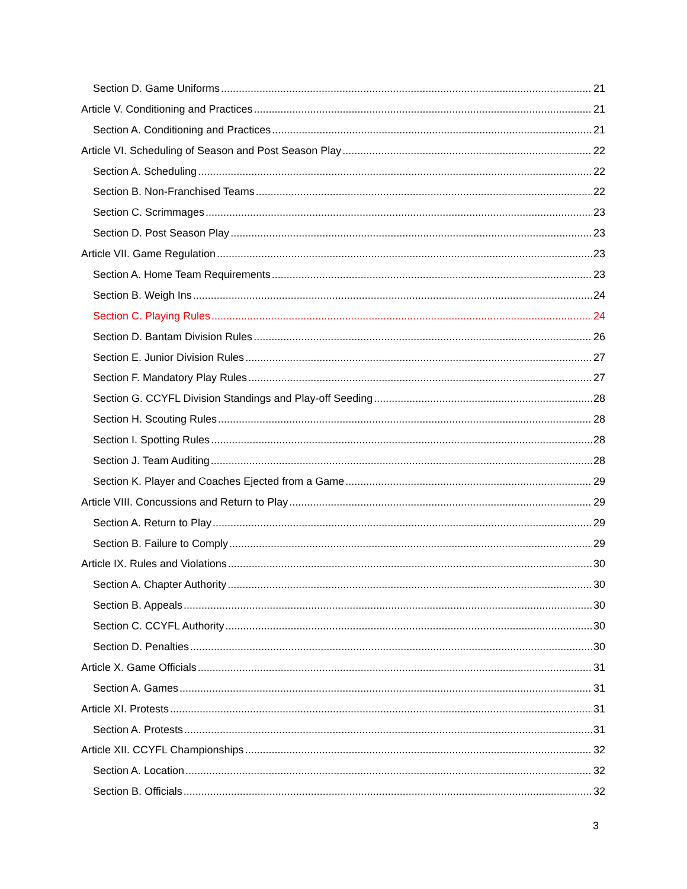Section D. Game Uniforms 21
Article V. Conditioning and Practices 21
Section A. Conditioning and Practices 21
Article VI. Scheduling of Season and Post Season Play 22
Section A. Scheduling 22
Section B. Non-Franchised Teams 22
Section C. Scrimmages 23
Section D. Post Season Play 23
Article VII. Game Regulation 23
Section A. Home Team Requirements 23
Section B. Weigh Ins 24
Section C. Playing Rules 24
Section D. Bantam Division Rules 26
Section E. Junior Division Rules 27
Section F. Mandatory Play Rules 27
Section G. CCYFL Division Standings and Play-off Seeding 28
Section H. Scouting Rules 28
Section I. Spotting Rules 28
Section J. Team Auditing 28
Section K. Player and Coaches Ejected from a Game 29
Article VIII. Concussions and Return to Play 29
Section A. Return to Play 29
Section B. Failure to Comply 29
Article IX. Rules and Violations 30
Section A. Chapter Authority 30
Section B. Appeals 30
Section C. CCYFL Authority 30
Section D. Penalties 30
Article X. Game Officials 31
Section A. Games 31
Article XI. Protests 31
Section A. Protests 31
Article XII. CCYFL Championships 32
Section A. Location 32
Section B. Officials 32
3